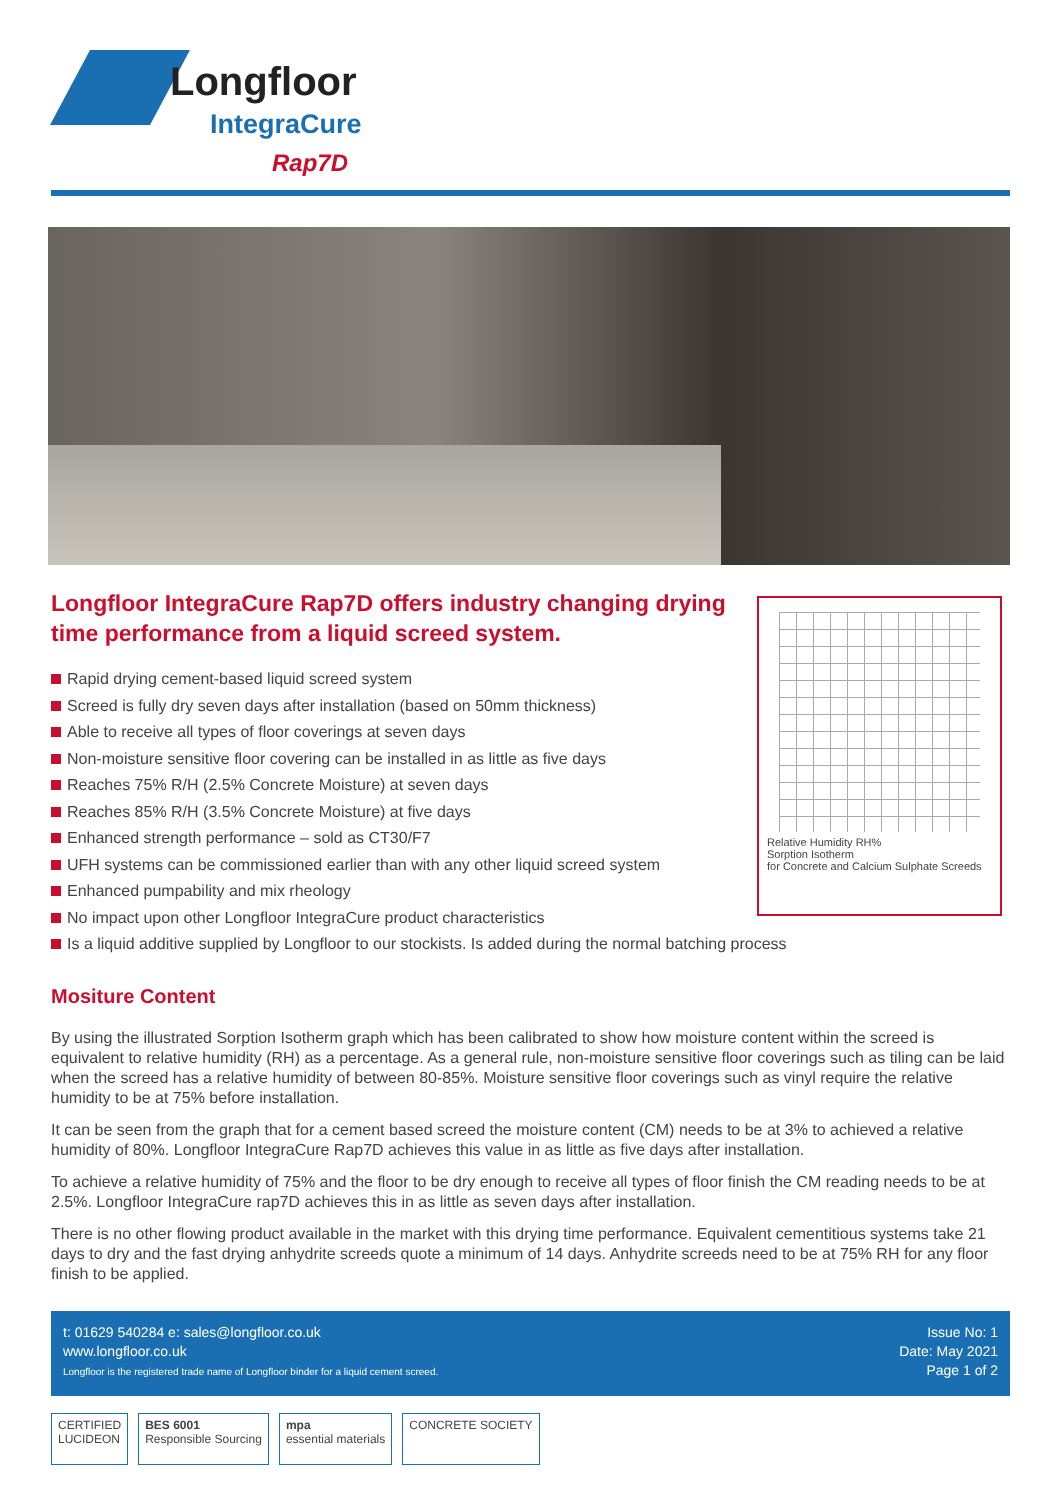Longfloor
IntegraCure
Rap7D
Relative Humidity RH%
Sorption Isotherm
for Concrete and Calcium Sulphate Screeds
Longfloor IntegraCure Rap7D offers industry changing drying time performance from a liquid screed system.
Rapid drying cement-based liquid screed system
Screed is fully dry seven days after installation (based on 50mm thickness)
Able to receive all types of floor coverings at seven days
Non-moisture sensitive floor covering can be installed in as little as five days
Reaches 75% R/H (2.5% Concrete Moisture) at seven days
Reaches 85% R/H (3.5% Concrete Moisture) at five days
Enhanced strength performance – sold as CT30/F7
UFH systems can be commissioned earlier than with any other liquid screed system
Enhanced pumpability and mix rheology
No impact upon other Longfloor IntegraCure product characteristics
Is a liquid additive supplied by Longfloor to our stockists. Is added during the normal batching process
Mositure Content
By using the illustrated Sorption Isotherm graph which has been calibrated to show how moisture content within the screed is equivalent to relative humidity (RH) as a percentage. As a general rule, non-moisture sensitive floor coverings such as tiling can be laid when the screed has a relative humidity of between 80-85%. Moisture sensitive floor coverings such as vinyl require the relative humidity to be at 75% before installation.
It can be seen from the graph that for a cement based screed the moisture content (CM) needs to be at 3% to achieved a relative humidity of 80%. Longfloor IntegraCure Rap7D achieves this value in as little as five days after installation.
To achieve a relative humidity of 75% and the floor to be dry enough to receive all types of floor finish the CM reading needs to be at 2.5%. Longfloor IntegraCure rap7D achieves this in as little as seven days after installation.
There is no other flowing product available in the market with this drying time performance. Equivalent cementitious systems take 21 days to dry and the fast drying anhydrite screeds quote a minimum of 14 days. Anhydrite screeds need to be at 75% RH for any floor finish to be applied.
t: 01629 540284 e: sales@longfloor.co.uk
www.longfloor.co.uk
Longfloor is the registered trade name of Longfloor binder for a liquid cement screed.
Issue No: 1
Date: May 2021
Page 1 of 2
CERTIFIED
LUCIDEON
BES 6001
Responsible Sourcing
mpa
essential materials
CONCRETE SOCIETY